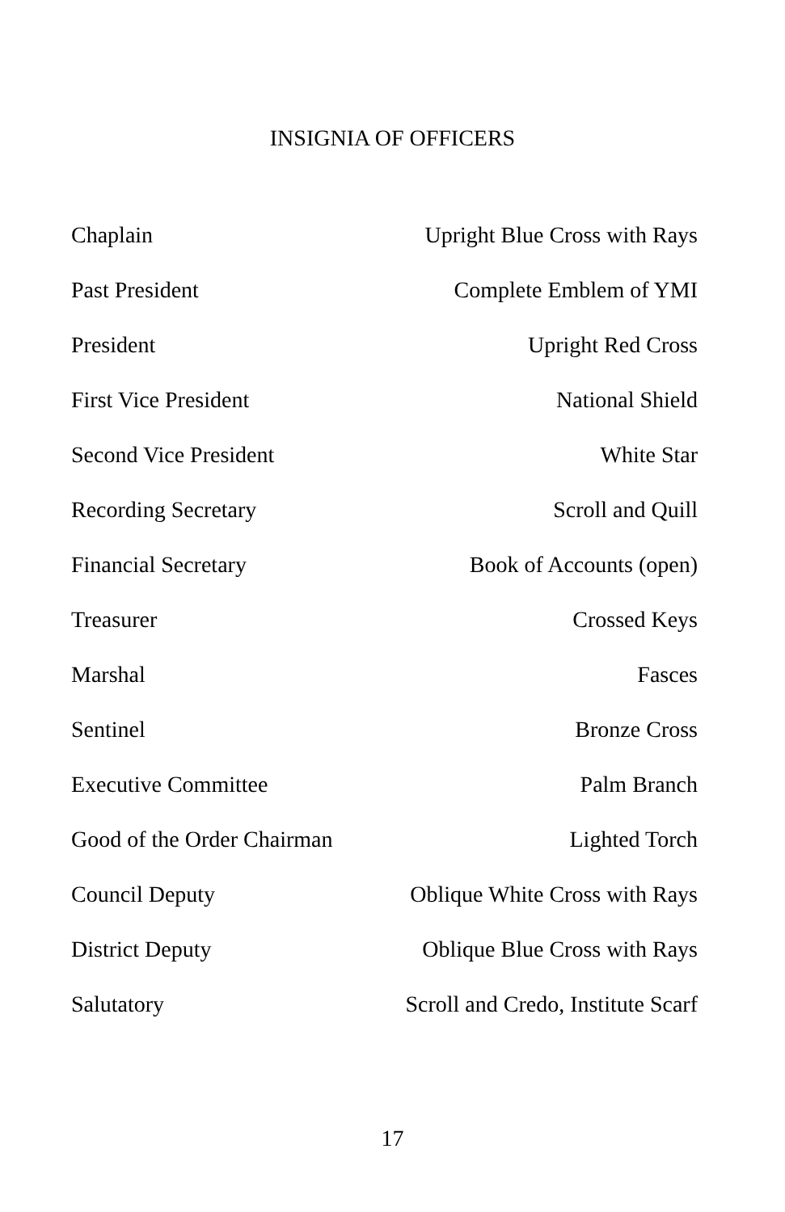INSIGNIA OF OFFICERS
| Chaplain | Upright Blue Cross with Rays |
| Past President | Complete Emblem of YMI |
| President | Upright Red Cross |
| First Vice President | National Shield |
| Second Vice President | White Star |
| Recording Secretary | Scroll and Quill |
| Financial Secretary | Book of Accounts (open) |
| Treasurer | Crossed Keys |
| Marshal | Fasces |
| Sentinel | Bronze Cross |
| Executive Committee | Palm Branch |
| Good of the Order Chairman | Lighted Torch |
| Council Deputy | Oblique White Cross with Rays |
| District Deputy | Oblique Blue Cross with Rays |
| Salutatory | Scroll and Credo, Institute Scarf |
17